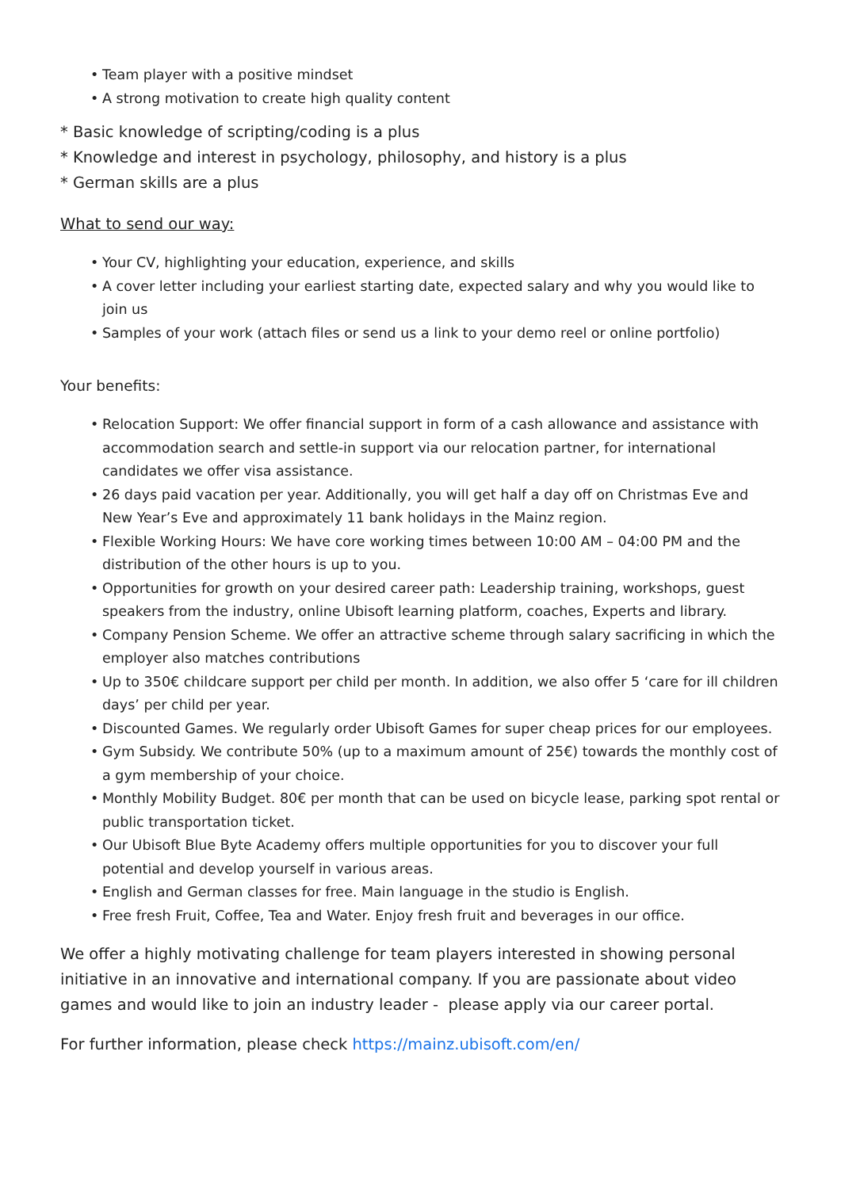• Team player with a positive mindset
• A strong motivation to create high quality content
* Basic knowledge of scripting/coding is a plus
* Knowledge and interest in psychology, philosophy, and history is a plus
* German skills are a plus
What to send our way:
• Your CV, highlighting your education, experience, and skills
• A cover letter including your earliest starting date, expected salary and why you would like to join us
• Samples of your work (attach files or send us a link to your demo reel or online portfolio)
Your benefits:
• Relocation Support: We offer financial support in form of a cash allowance and assistance with accommodation search and settle-in support via our relocation partner, for international candidates we offer visa assistance.
• 26 days paid vacation per year. Additionally, you will get half a day off on Christmas Eve and New Year’s Eve and approximately 11 bank holidays in the Mainz region.
• Flexible Working Hours: We have core working times between 10:00 AM – 04:00 PM and the distribution of the other hours is up to you.
• Opportunities for growth on your desired career path: Leadership training, workshops, guest speakers from the industry, online Ubisoft learning platform, coaches, Experts and library.
• Company Pension Scheme. We offer an attractive scheme through salary sacrificing in which the employer also matches contributions
• Up to 350€ childcare support per child per month. In addition, we also offer 5 ‘care for ill children days’ per child per year.
• Discounted Games. We regularly order Ubisoft Games for super cheap prices for our employees.
• Gym Subsidy. We contribute 50% (up to a maximum amount of 25€) towards the monthly cost of a gym membership of your choice.
• Monthly Mobility Budget. 80€ per month that can be used on bicycle lease, parking spot rental or public transportation ticket.
• Our Ubisoft Blue Byte Academy offers multiple opportunities for you to discover your full potential and develop yourself in various areas.
• English and German classes for free. Main language in the studio is English.
• Free fresh Fruit, Coffee, Tea and Water. Enjoy fresh fruit and beverages in our office.
We offer a highly motivating challenge for team players interested in showing personal initiative in an innovative and international company. If you are passionate about video games and would like to join an industry leader - please apply via our career portal.
For further information, please check https://mainz.ubisoft.com/en/